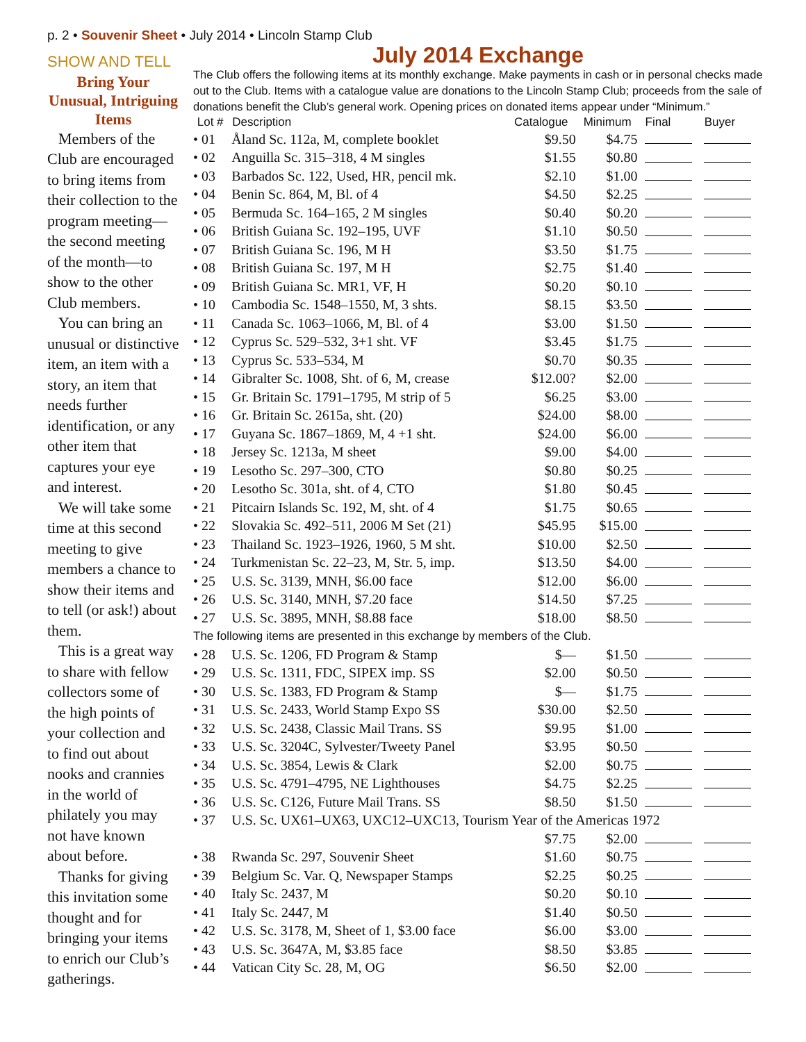p. 2 • Souvenir Sheet • July 2014 • Lincoln Stamp Club
SHOW AND TELL
Bring Your Unusual, Intriguing Items
Members of the Club are encouraged to bring items from their collection to the program meeting—the second meeting of the month—to show to the other Club members.
You can bring an unusual or distinctive item, an item with a story, an item that needs further identification, or any other item that captures your eye and interest.
We will take some time at this second meeting to give members a chance to show their items and to tell (or ask!) about them.
This is a great way to share with fellow collectors some of the high points of your collection and to find out about nooks and crannies in the world of philately you may not have known about before.
Thanks for giving this invitation some thought and for bringing your items to enrich our Club’s gatherings.
July 2014 Exchange
The Club offers the following items at its monthly exchange. Make payments in cash or in personal checks made out to the Club. Items with a catalogue value are donations to the Lincoln Stamp Club; proceeds from the sale of donations benefit the Club’s general work. Opening prices on donated items appear under “Minimum.”
| Lot # | Description | Catalogue | Minimum | Final | Buyer |
| --- | --- | --- | --- | --- | --- |
| • 01 | Åland Sc. 112a, M, complete booklet | $9.50 | $4.75 | | |
| • 02 | Anguilla Sc. 315–318, 4 M singles | $1.55 | $0.80 | | |
| • 03 | Barbados Sc. 122, Used, HR, pencil mk. | $2.10 | $1.00 | | |
| • 04 | Benin Sc. 864, M, Bl. of 4 | $4.50 | $2.25 | | |
| • 05 | Bermuda Sc. 164–165, 2 M singles | $0.40 | $0.20 | | |
| • 06 | British Guiana Sc. 192–195, UVF | $1.10 | $0.50 | | |
| • 07 | British Guiana Sc. 196, M H | $3.50 | $1.75 | | |
| • 08 | British Guiana Sc. 197, M H | $2.75 | $1.40 | | |
| • 09 | British Guiana Sc. MR1, VF, H | $0.20 | $0.10 | | |
| • 10 | Cambodia Sc. 1548–1550, M, 3 shts. | $8.15 | $3.50 | | |
| • 11 | Canada Sc. 1063–1066, M, Bl. of 4 | $3.00 | $1.50 | | |
| • 12 | Cyprus Sc. 529–532, 3+1 sht. VF | $3.45 | $1.75 | | |
| • 13 | Cyprus Sc. 533–534, M | $0.70 | $0.35 | | |
| • 14 | Gibralter Sc. 1008, Sht. of 6, M, crease | $12.00? | $2.00 | | |
| • 15 | Gr. Britain Sc. 1791–1795, M strip of 5 | $6.25 | $3.00 | | |
| • 16 | Gr. Britain Sc. 2615a, sht. (20) | $24.00 | $8.00 | | |
| • 17 | Guyana Sc. 1867–1869, M, 4 +1 sht. | $24.00 | $6.00 | | |
| • 18 | Jersey Sc. 1213a, M sheet | $9.00 | $4.00 | | |
| • 19 | Lesotho Sc. 297–300, CTO | $0.80 | $0.25 | | |
| • 20 | Lesotho Sc. 301a, sht. of 4, CTO | $1.80 | $0.45 | | |
| • 21 | Pitcairn Islands Sc. 192, M, sht. of 4 | $1.75 | $0.65 | | |
| • 22 | Slovakia Sc. 492–511, 2006 M Set (21) | $45.95 | $15.00 | | |
| • 23 | Thailand Sc. 1923–1926, 1960, 5 M sht. | $10.00 | $2.50 | | |
| • 24 | Turkmenistan Sc. 22–23, M, Str. 5, imp. | $13.50 | $4.00 | | |
| • 25 | U.S. Sc. 3139, MNH, $6.00 face | $12.00 | $6.00 | | |
| • 26 | U.S. Sc. 3140, MNH, $7.20 face | $14.50 | $7.25 | | |
| • 27 | U.S. Sc. 3895, MNH, $8.88 face | $18.00 | $8.50 | | |
| The following items are presented in this exchange by members of the Club. | | | | | |
| • 28 | U.S. Sc. 1206, FD Program & Stamp | $— | $1.50 | | |
| • 29 | U.S. Sc. 1311, FDC, SIPEX imp. SS | $2.00 | $0.50 | | |
| • 30 | U.S. Sc. 1383, FD Program & Stamp | $— | $1.75 | | |
| • 31 | U.S. Sc. 2433, World Stamp Expo SS | $30.00 | $2.50 | | |
| • 32 | U.S. Sc. 2438, Classic Mail Trans. SS | $9.95 | $1.00 | | |
| • 33 | U.S. Sc. 3204C, Sylvester/Tweety Panel | $3.95 | $0.50 | | |
| • 34 | U.S. Sc. 3854, Lewis & Clark | $2.00 | $0.75 | | |
| • 35 | U.S. Sc. 4791–4795, NE Lighthouses | $4.75 | $2.25 | | |
| • 36 | U.S. Sc. C126, Future Mail Trans. SS | $8.50 | $1.50 | | |
| • 37 | U.S. Sc. UX61–UX63, UXC12–UXC13, Tourism Year of the Americas 1972 | | | | |
| | | $7.75 | $2.00 | | |
| • 38 | Rwanda Sc. 297, Souvenir Sheet | $1.60 | $0.75 | | |
| • 39 | Belgium Sc. Var. Q, Newspaper Stamps | $2.25 | $0.25 | | |
| • 40 | Italy Sc. 2437, M | $0.20 | $0.10 | | |
| • 41 | Italy Sc. 2447, M | $1.40 | $0.50 | | |
| • 42 | U.S. Sc. 3178, M, Sheet of 1, $3.00 face | $6.00 | $3.00 | | |
| • 43 | U.S. Sc. 3647A, M, $3.85 face | $8.50 | $3.85 | | |
| • 44 | Vatican City Sc. 28, M, OG | $6.50 | $2.00 | | |